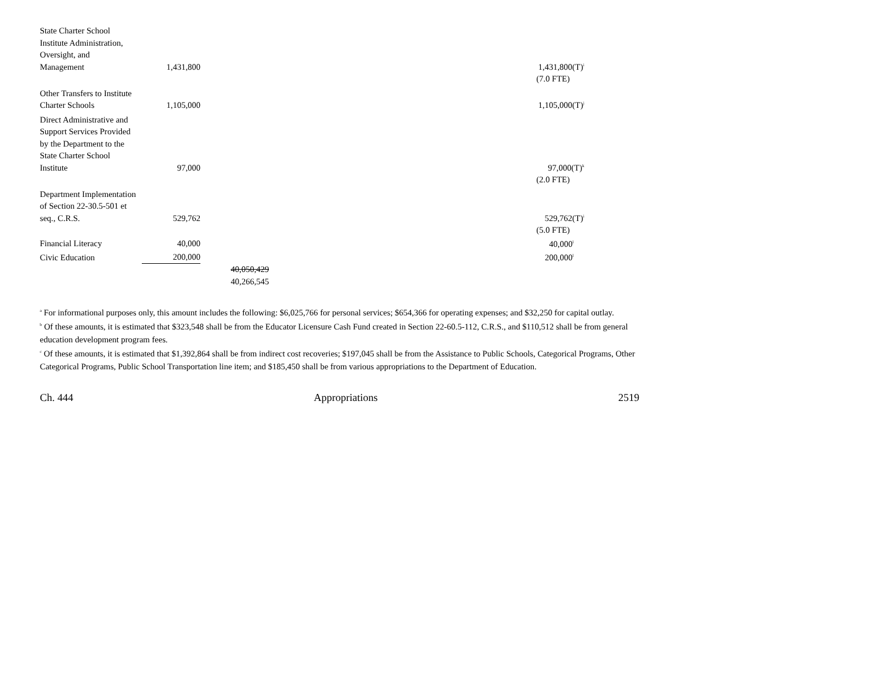| State Charter School Institute Administration, Oversight, and Management | 1,431,800 | | | 1,431,800(T)<sup>i</sup> |
| | | | | (7.0 FTE) |
| Other Transfers to Institute Charter Schools | 1,105,000 | | | 1,105,000(T)<sup>j</sup> |
| Direct Administrative and Support Services Provided by the Department to the State Charter School Institute | 97,000 | | | 97,000(T)<sup>k</sup> |
| | | | | (2.0 FTE) |
| Department Implementation of Section 22-30.5-501 et seq., C.R.S. | 529,762 | | | 529,762(T)<sup>i</sup> |
| | | | | (5.0 FTE) |
| Financial Literacy | 40,000 | | | 40,000<sup>l</sup> |
| Civic Education | 200,000 | | | 200,000<sup>l</sup> |
| | | 40,050,429 | | |
| | | 40,266,545 | | |
<sup>a</sup> For informational purposes only, this amount includes the following: $6,025,766 for personal services; $654,366 for operating expenses; and $32,250 for capital outlay.
<sup>b</sup> Of these amounts, it is estimated that $323,548 shall be from the Educator Licensure Cash Fund created in Section 22-60.5-112, C.R.S., and $110,512 shall be from general education development program fees.
<sup>c</sup> Of these amounts, it is estimated that $1,392,864 shall be from indirect cost recoveries; $197,045 shall be from the Assistance to Public Schools, Categorical Programs, Other Categorical Programs, Public School Transportation line item; and $185,450 shall be from various appropriations to the Department of Education.
Ch. 444 Appropriations 2519